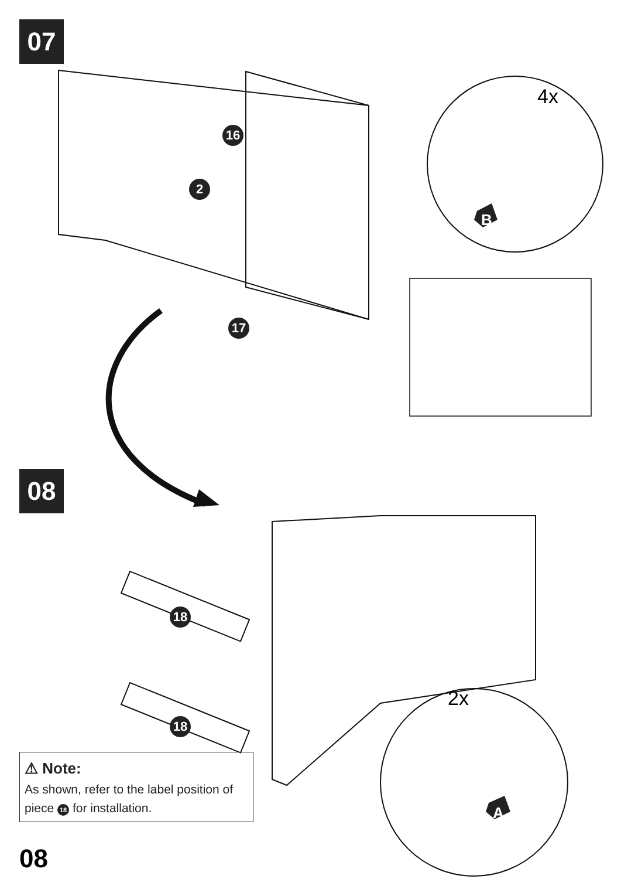07
16
2
17
4x
B
08
18
18
2x
A
⚠ Note:
As shown, refer to the label position of piece 18 for installation.
08